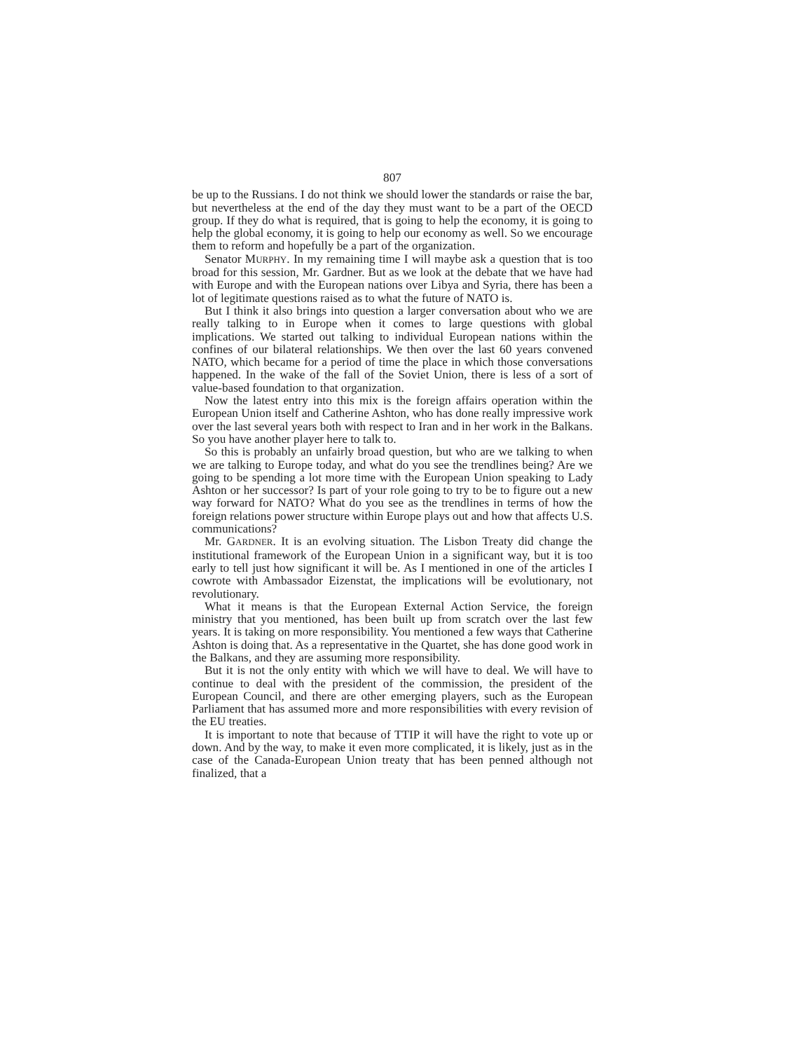807
be up to the Russians. I do not think we should lower the standards or raise the bar, but nevertheless at the end of the day they must want to be a part of the OECD group. If they do what is required, that is going to help the economy, it is going to help the global economy, it is going to help our economy as well. So we encourage them to reform and hopefully be a part of the organization.
Senator MURPHY. In my remaining time I will maybe ask a question that is too broad for this session, Mr. Gardner. But as we look at the debate that we have had with Europe and with the European nations over Libya and Syria, there has been a lot of legitimate questions raised as to what the future of NATO is.
But I think it also brings into question a larger conversation about who we are really talking to in Europe when it comes to large questions with global implications. We started out talking to individual European nations within the confines of our bilateral relationships. We then over the last 60 years convened NATO, which became for a period of time the place in which those conversations happened. In the wake of the fall of the Soviet Union, there is less of a sort of value-based foundation to that organization.
Now the latest entry into this mix is the foreign affairs operation within the European Union itself and Catherine Ashton, who has done really impressive work over the last several years both with respect to Iran and in her work in the Balkans. So you have another player here to talk to.
So this is probably an unfairly broad question, but who are we talking to when we are talking to Europe today, and what do you see the trendlines being? Are we going to be spending a lot more time with the European Union speaking to Lady Ashton or her successor? Is part of your role going to try to be to figure out a new way forward for NATO? What do you see as the trendlines in terms of how the foreign relations power structure within Europe plays out and how that affects U.S. communications?
Mr. GARDNER. It is an evolving situation. The Lisbon Treaty did change the institutional framework of the European Union in a significant way, but it is too early to tell just how significant it will be. As I mentioned in one of the articles I cowrote with Ambassador Eizenstat, the implications will be evolutionary, not revolutionary.
What it means is that the European External Action Service, the foreign ministry that you mentioned, has been built up from scratch over the last few years. It is taking on more responsibility. You mentioned a few ways that Catherine Ashton is doing that. As a representative in the Quartet, she has done good work in the Balkans, and they are assuming more responsibility.
But it is not the only entity with which we will have to deal. We will have to continue to deal with the president of the commission, the president of the European Council, and there are other emerging players, such as the European Parliament that has assumed more and more responsibilities with every revision of the EU treaties.
It is important to note that because of TTIP it will have the right to vote up or down. And by the way, to make it even more complicated, it is likely, just as in the case of the Canada-European Union treaty that has been penned although not finalized, that a